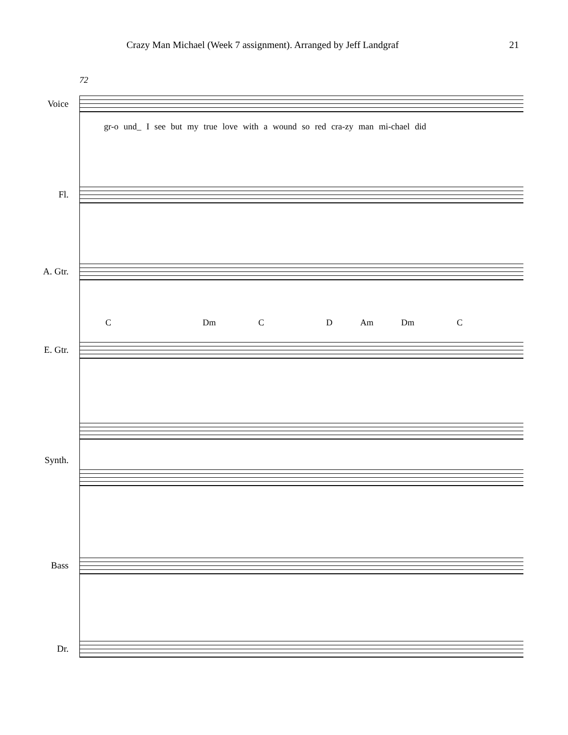Crazy Man Michael (Week 7 assignment). Arranged by Jeff Landgraf 21
72
Voice
gr-o und_ I see but my true love with a wound so red cra-zy man mi-chael did
Fl.
A. Gtr.
C Dm C D Am Dm C
E. Gtr.
Synth.
Bass
Dr.